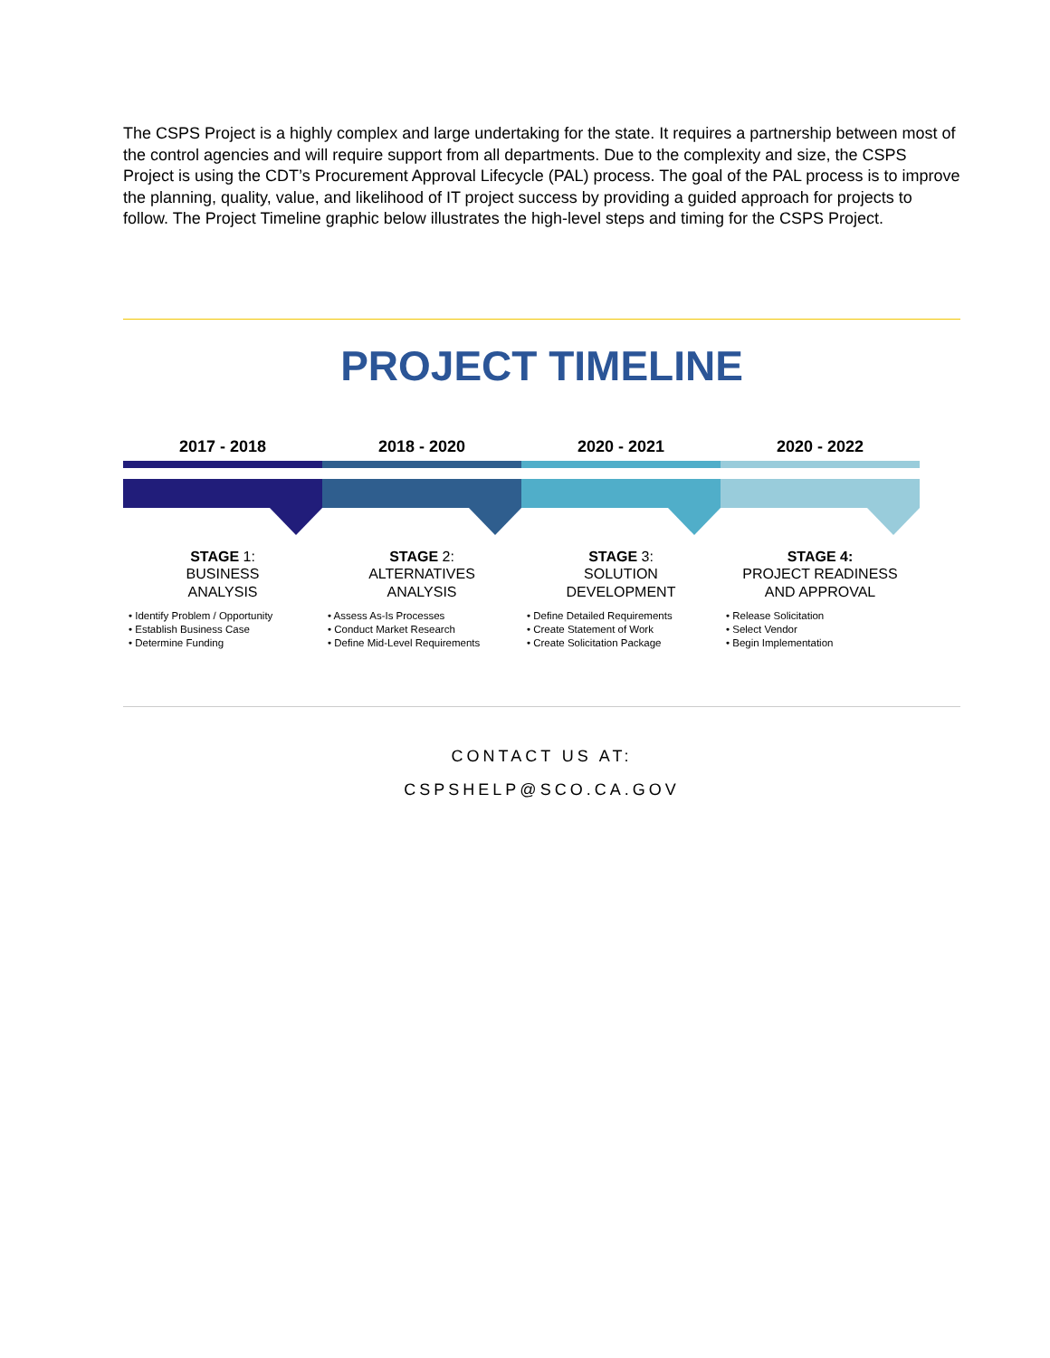The CSPS Project is a highly complex and large undertaking for the state. It requires a partnership between most of the control agencies and will require support from all departments. Due to the complexity and size, the CSPS Project is using the CDT’s Procurement Approval Lifecycle (PAL) process. The goal of the PAL process is to improve the planning, quality, value, and likelihood of IT project success by providing a guided approach for projects to follow. The Project Timeline graphic below illustrates the high-level steps and timing for the CSPS Project.
PROJECT TIMELINE
2017 - 2018
STAGE 1:
BUSINESS
ANALYSIS
• Identify Problem / Opportunity
• Establish Business Case
• Determine Funding
2018 - 2020
STAGE 2:
ALTERNATIVES
ANALYSIS
• Assess As-Is Processes
• Conduct Market Research
• Define Mid-Level Requirements
2020 - 2021
STAGE 3:
SOLUTION
DEVELOPMENT
• Define Detailed Requirements
• Create Statement of Work
• Create Solicitation Package
2020 - 2022
STAGE 4:
PROJECT READINESS
AND APPROVAL
• Release Solicitation
• Select Vendor
• Begin Implementation
CONTACT US AT:
CSPSHELP@SCO.CA.GOV